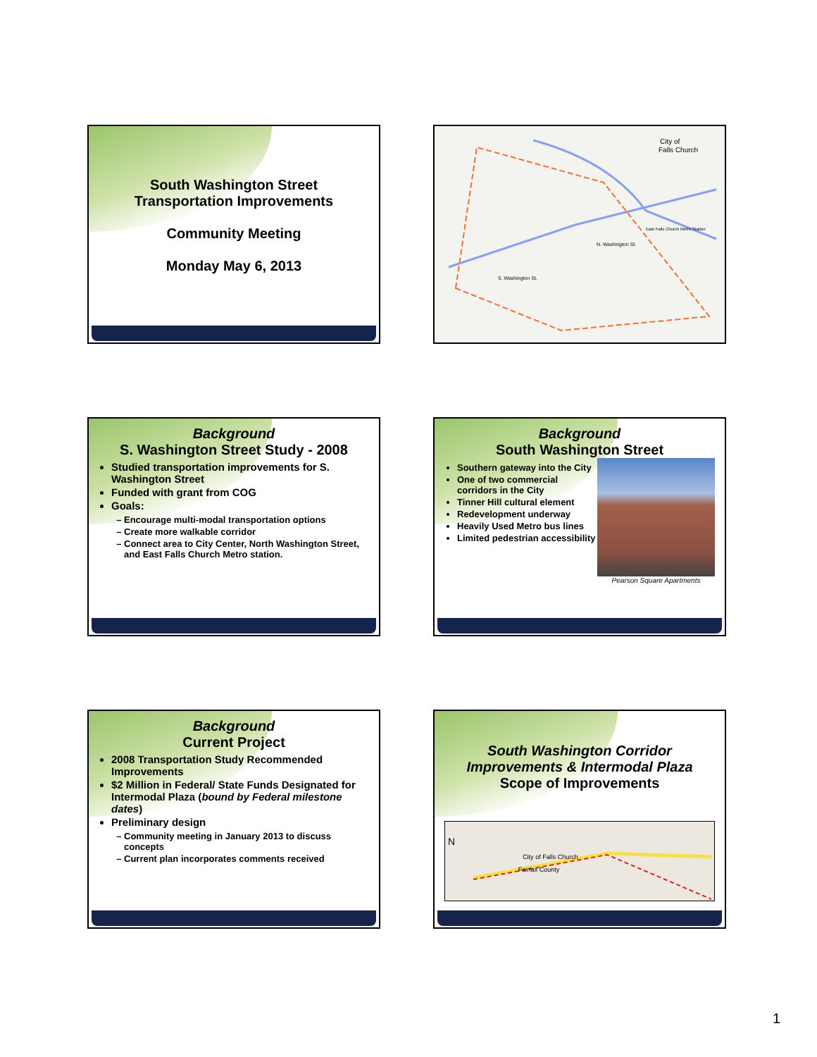South Washington Street
Transportation Improvements
Community Meeting
Monday May 6, 2013
City of
Falls Church
S. Washington St.
N. Washington St.
East Falls Church Metro Station
Background
S. Washington Street Study - 2008
Studied transportation improvements for S. Washington Street
Funded with grant from COG
Goals:
Encourage multi-modal transportation options
Create more walkable corridor
Connect area to City Center, North Washington Street, and East Falls Church Metro station.
Background
South Washington Street
Southern gateway into the City
One of two commercial corridors in the City
Tinner Hill cultural element
Redevelopment underway
Heavily Used Metro bus lines
Limited pedestrian accessibility
Pearson Square Apartments
Background
Current Project
2008 Transportation Study Recommended Improvements
$2 Million in Federal/ State Funds Designated for Intermodal Plaza (bound by Federal milestone dates)
Preliminary design
Community meeting in January 2013 to discuss concepts
Current plan incorporates comments received
South Washington Corridor Improvements & Intermodal Plaza
Scope of Improvements
NCity of Falls Church Fairfax County
1